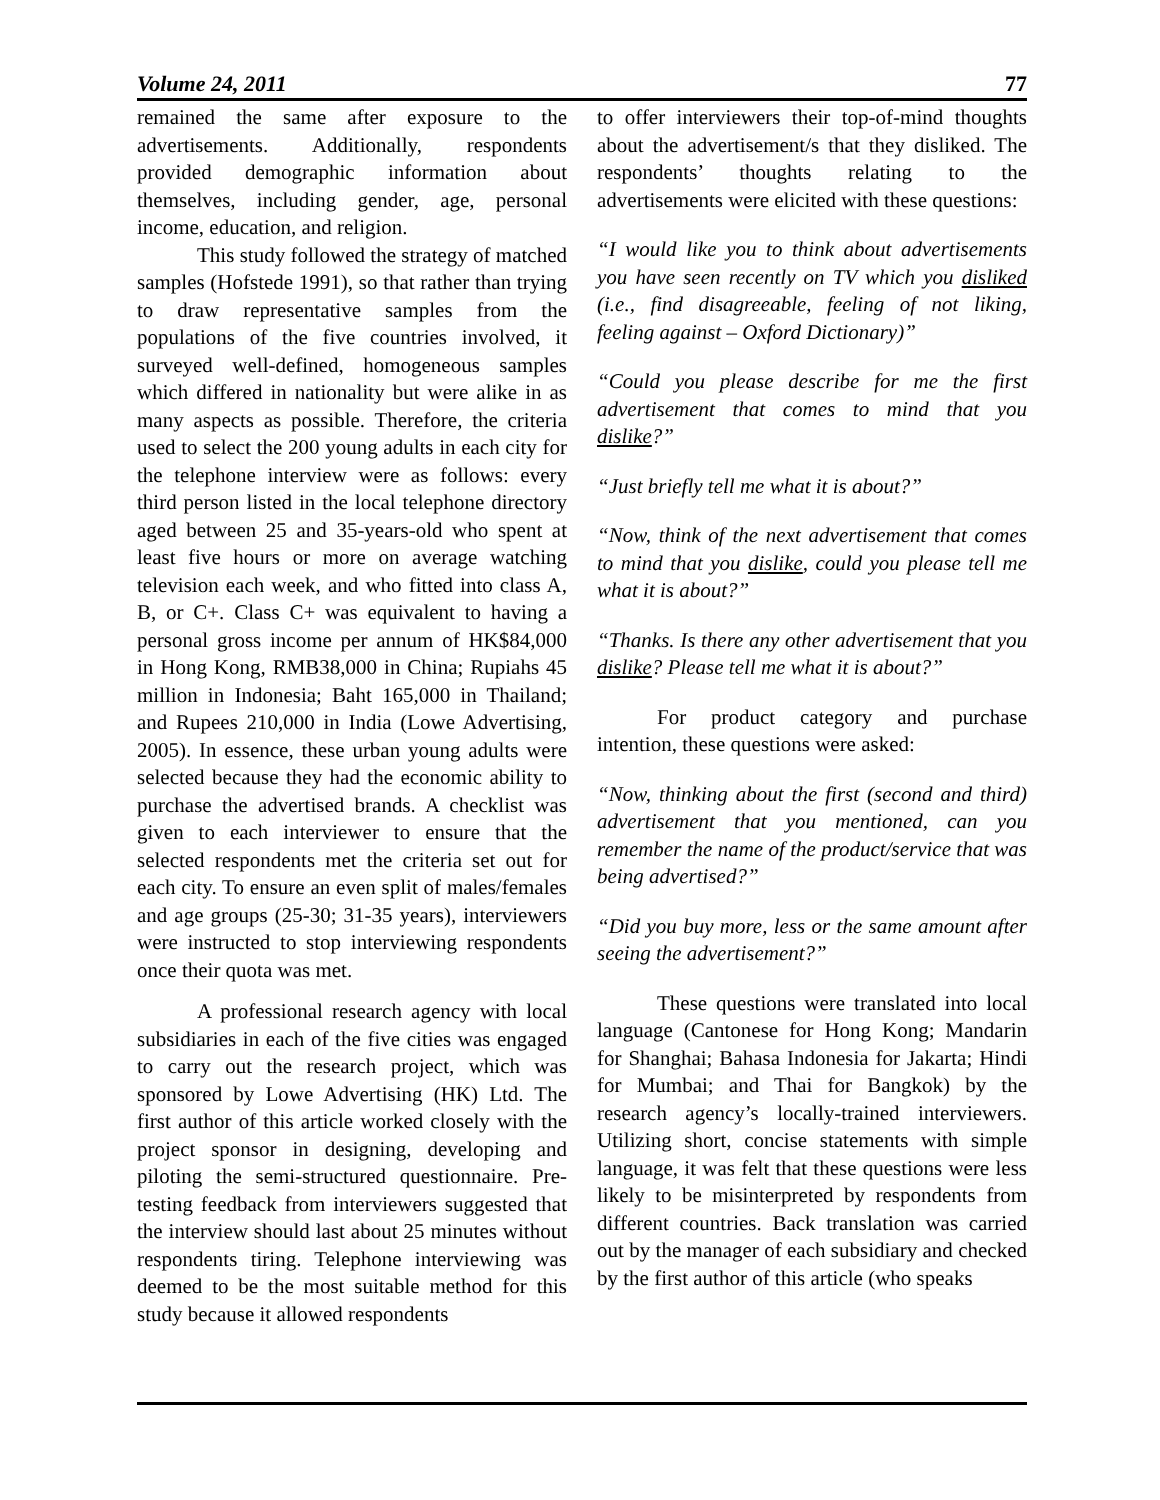Volume 24, 2011 77
remained the same after exposure to the advertisements. Additionally, respondents provided demographic information about themselves, including gender, age, personal income, education, and religion.
This study followed the strategy of matched samples (Hofstede 1991), so that rather than trying to draw representative samples from the populations of the five countries involved, it surveyed well-defined, homogeneous samples which differed in nationality but were alike in as many aspects as possible. Therefore, the criteria used to select the 200 young adults in each city for the telephone interview were as follows: every third person listed in the local telephone directory aged between 25 and 35-years-old who spent at least five hours or more on average watching television each week, and who fitted into class A, B, or C+. Class C+ was equivalent to having a personal gross income per annum of HK$84,000 in Hong Kong, RMB38,000 in China; Rupiahs 45 million in Indonesia; Baht 165,000 in Thailand; and Rupees 210,000 in India (Lowe Advertising, 2005). In essence, these urban young adults were selected because they had the economic ability to purchase the advertised brands. A checklist was given to each interviewer to ensure that the selected respondents met the criteria set out for each city. To ensure an even split of males/females and age groups (25-30; 31-35 years), interviewers were instructed to stop interviewing respondents once their quota was met.
A professional research agency with local subsidiaries in each of the five cities was engaged to carry out the research project, which was sponsored by Lowe Advertising (HK) Ltd. The first author of this article worked closely with the project sponsor in designing, developing and piloting the semi-structured questionnaire. Pre-testing feedback from interviewers suggested that the interview should last about 25 minutes without respondents tiring. Telephone interviewing was deemed to be the most suitable method for this study because it allowed respondents
to offer interviewers their top-of-mind thoughts about the advertisement/s that they disliked. The respondents’ thoughts relating to the advertisements were elicited with these questions:
“I would like you to think about advertisements you have seen recently on TV which you disliked (i.e., find disagreeable, feeling of not liking, feeling against – Oxford Dictionary)”
“Could you please describe for me the first advertisement that comes to mind that you dislike?”
“Just briefly tell me what it is about?”
“Now, think of the next advertisement that comes to mind that you dislike, could you please tell me what it is about?”
“Thanks. Is there any other advertisement that you dislike? Please tell me what it is about?”
For product category and purchase intention, these questions were asked:
“Now, thinking about the first (second and third) advertisement that you mentioned, can you remember the name of the product/service that was being advertised?”
“Did you buy more, less or the same amount after seeing the advertisement?”
These questions were translated into local language (Cantonese for Hong Kong; Mandarin for Shanghai; Bahasa Indonesia for Jakarta; Hindi for Mumbai; and Thai for Bangkok) by the research agency’s locally-trained interviewers. Utilizing short, concise statements with simple language, it was felt that these questions were less likely to be misinterpreted by respondents from different countries. Back translation was carried out by the manager of each subsidiary and checked by the first author of this article (who speaks